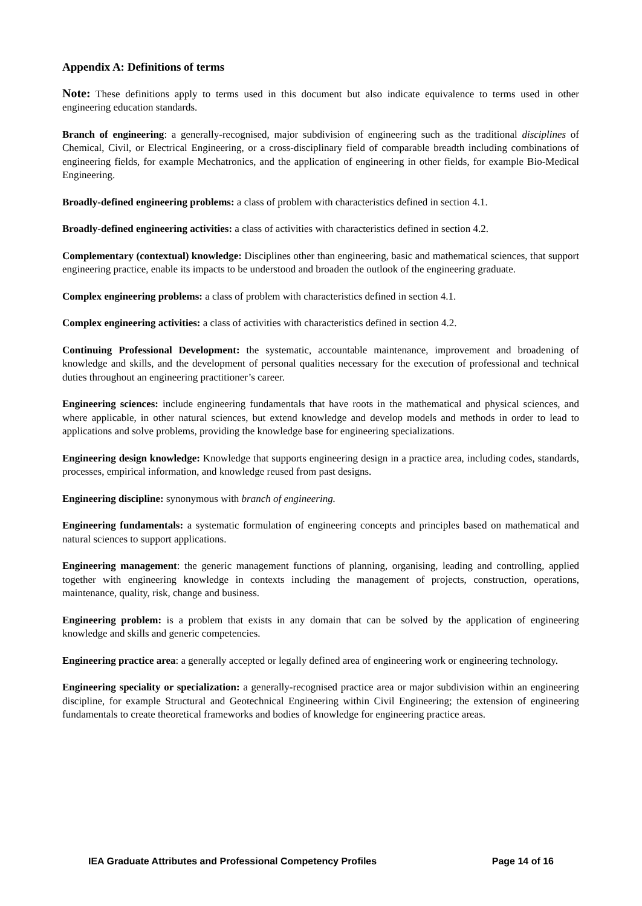Appendix A: Definitions of terms
Note: These definitions apply to terms used in this document but also indicate equivalence to terms used in other engineering education standards.
Branch of engineering: a generally-recognised, major subdivision of engineering such as the traditional disciplines of Chemical, Civil, or Electrical Engineering, or a cross-disciplinary field of comparable breadth including combinations of engineering fields, for example Mechatronics, and the application of engineering in other fields, for example Bio-Medical Engineering.
Broadly-defined engineering problems: a class of problem with characteristics defined in section 4.1.
Broadly-defined engineering activities: a class of activities with characteristics defined in section 4.2.
Complementary (contextual) knowledge: Disciplines other than engineering, basic and mathematical sciences, that support engineering practice, enable its impacts to be understood and broaden the outlook of the engineering graduate.
Complex engineering problems: a class of problem with characteristics defined in section 4.1.
Complex engineering activities: a class of activities with characteristics defined in section 4.2.
Continuing Professional Development: the systematic, accountable maintenance, improvement and broadening of knowledge and skills, and the development of personal qualities necessary for the execution of professional and technical duties throughout an engineering practitioner’s career.
Engineering sciences: include engineering fundamentals that have roots in the mathematical and physical sciences, and where applicable, in other natural sciences, but extend knowledge and develop models and methods in order to lead to applications and solve problems, providing the knowledge base for engineering specializations.
Engineering design knowledge: Knowledge that supports engineering design in a practice area, including codes, standards, processes, empirical information, and knowledge reused from past designs.
Engineering discipline: synonymous with branch of engineering.
Engineering fundamentals: a systematic formulation of engineering concepts and principles based on mathematical and natural sciences to support applications.
Engineering management: the generic management functions of planning, organising, leading and controlling, applied together with engineering knowledge in contexts including the management of projects, construction, operations, maintenance, quality, risk, change and business.
Engineering problem: is a problem that exists in any domain that can be solved by the application of engineering knowledge and skills and generic competencies.
Engineering practice area: a generally accepted or legally defined area of engineering work or engineering technology.
Engineering speciality or specialization: a generally-recognised practice area or major subdivision within an engineering discipline, for example Structural and Geotechnical Engineering within Civil Engineering; the extension of engineering fundamentals to create theoretical frameworks and bodies of knowledge for engineering practice areas.
IEA Graduate Attributes and Professional Competency Profiles Page 14 of 16